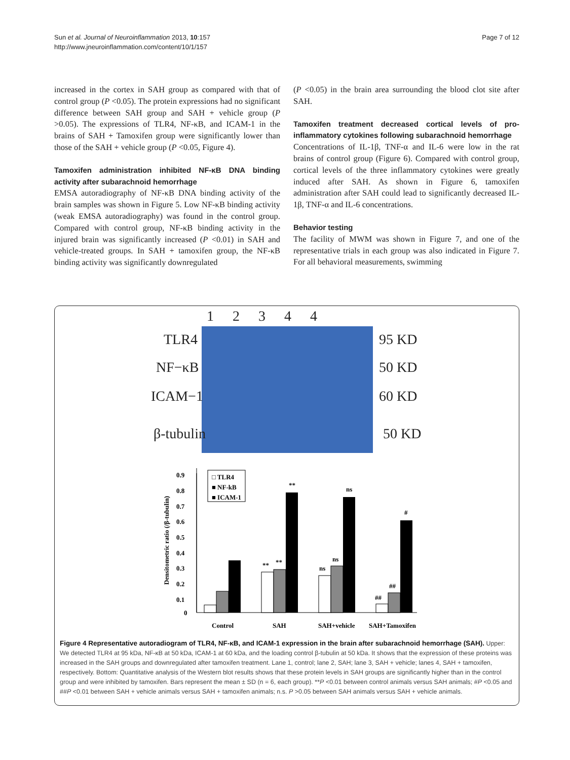Sun et al. Journal of Neuroinflammation 2013, 10:157
http://www.jneuroinflammation.com/content/10/1/157
Page 7 of 12
increased in the cortex in SAH group as compared with that of control group (P <0.05). The protein expressions had no significant difference between SAH group and SAH + vehicle group (P >0.05). The expressions of TLR4, NF-κB, and ICAM-1 in the brains of SAH + Tamoxifen group were significantly lower than those of the SAH + vehicle group (P <0.05, Figure 4).
Tamoxifen administration inhibited NF-κB DNA binding activity after subarachnoid hemorrhage
EMSA autoradiography of NF-κB DNA binding activity of the brain samples was shown in Figure 5. Low NF-κB binding activity (weak EMSA autoradiography) was found in the control group. Compared with control group, NF-κB binding activity in the injured brain was significantly increased (P <0.01) in SAH and vehicle-treated groups. In SAH + tamoxifen group, the NF-κB binding activity was significantly downregulated
(P <0.05) in the brain area surrounding the blood clot site after SAH.
Tamoxifen treatment decreased cortical levels of pro-inflammatory cytokines following subarachnoid hemorrhage
Concentrations of IL-1β, TNF-α and IL-6 were low in the rat brains of control group (Figure 6). Compared with control group, cortical levels of the three inflammatory cytokines were greatly induced after SAH. As shown in Figure 6, tamoxifen administration after SAH could lead to significantly decreased IL-1β, TNF-α and IL-6 concentrations.
Behavior testing
The facility of MWM was shown in Figure 7, and one of the representative trials in each group was also indicated in Figure 7. For all behavioral measurements, swimming
1 2 3 4 4
TLR4 95 KD
NF−κB 50 KD
ICAM−1 60 KD
β-tubulin 50 KD
0.9
0.8
0.7
0.6
0.5
0.4
0.3
0.2
0.1
0
Densitometric ratio (/β-tubulin)
□ TLR4
■ NF-kB
■ ICAM-1
**
**
**
ns
ns
ns
##
##
#
Control
SAH
SAH+vehicle
SAH+Tamoxifen
Figure 4 Representative autoradiogram of TLR4, NF-κB, and ICAM-1 expression in the brain after subarachnoid hemorrhage (SAH). Upper: We detected TLR4 at 95 kDa, NF-κB at 50 kDa, ICAM-1 at 60 kDa, and the loading control β-tubulin at 50 kDa. It shows that the expression of these proteins was increased in the SAH groups and downregulated after tamoxifen treatment. Lane 1, control; lane 2, SAH; lane 3, SAH + vehicle; lanes 4, SAH + tamoxifen, respectively. Bottom: Quantitative analysis of the Western blot results shows that these protein levels in SAH groups are significantly higher than in the control group and were inhibited by tamoxifen. Bars represent the mean ± SD (n = 6, each group). **P <0.01 between control animals versus SAH animals; #P <0.05 and ##P <0.01 between SAH + vehicle animals versus SAH + tamoxifen animals; n.s. P >0.05 between SAH animals versus SAH + vehicle animals.